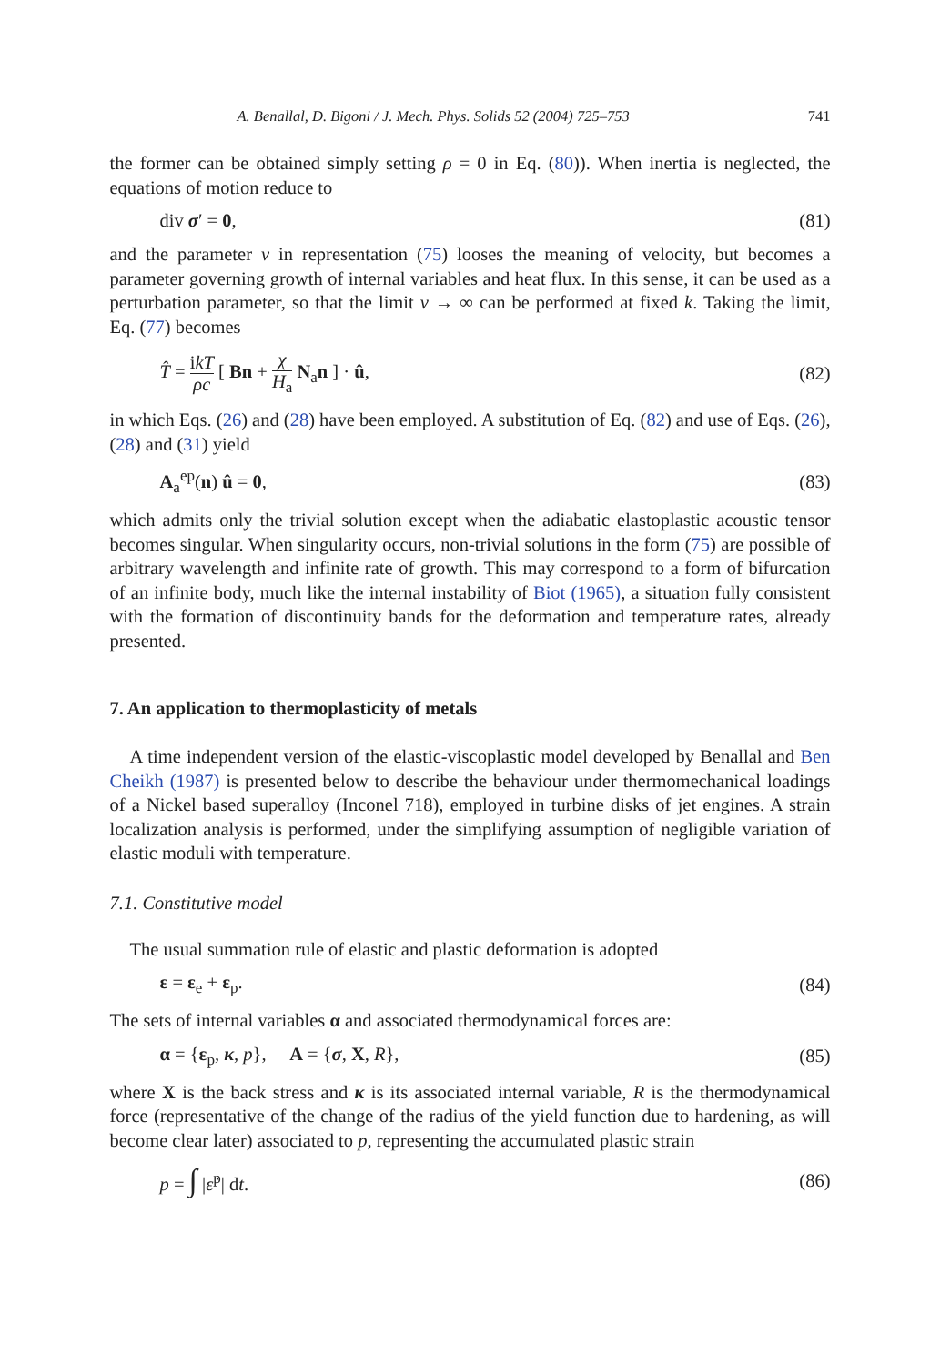A. Benallal, D. Bigoni / J. Mech. Phys. Solids 52 (2004) 725–753 741
the former can be obtained simply setting ρ = 0 in Eq. (80)). When inertia is neglected, the equations of motion reduce to
div σ′ = 0, (81)
and the parameter v in representation (75) looses the meaning of velocity, but becomes a parameter governing growth of internal variables and heat flux. In this sense, it can be used as a perturbation parameter, so that the limit v → ∞ can be performed at fixed k. Taking the limit, Eq. (77) becomes
T̂ = ikT ρc [ Bn + χ H<sub>a</sub> N<sub>a</sub>n ] · û, (82)
in which Eqs. (26) and (28) have been employed. A substitution of Eq. (82) and use of Eqs. (26), (28) and (31) yield
A<sub>a</sub><sup>ep</sup>(n) û = 0, (83)
which admits only the trivial solution except when the adiabatic elastoplastic acoustic tensor becomes singular. When singularity occurs, non-trivial solutions in the form (75) are possible of arbitrary wavelength and infinite rate of growth. This may correspond to a form of bifurcation of an infinite body, much like the internal instability of Biot (1965), a situation fully consistent with the formation of discontinuity bands for the deformation and temperature rates, already presented.
7. An application to thermoplasticity of metals
A time independent version of the elastic-viscoplastic model developed by Benallal and Ben Cheikh (1987) is presented below to describe the behaviour under thermomechanical loadings of a Nickel based superalloy (Inconel 718), employed in turbine disks of jet engines. A strain localization analysis is performed, under the simplifying assumption of negligible variation of elastic moduli with temperature.
7.1. Constitutive model
The usual summation rule of elastic and plastic deformation is adopted
ε = ε<sub>e</sub> + ε<sub>p</sub>. (84)
The sets of internal variables α and associated thermodynamical forces are:
α = {ε<sub>p</sub>, κ, p}, A = {σ, X, R}, (85)
where X is the back stress and κ is its associated internal variable, R is the thermodynamical force (representative of the change of the radius of the yield function due to hardening, as will become clear later) associated to p, representing the accumulated plastic strain
p = ∫ |ε̇<sup>p</sup>| dt. (86)